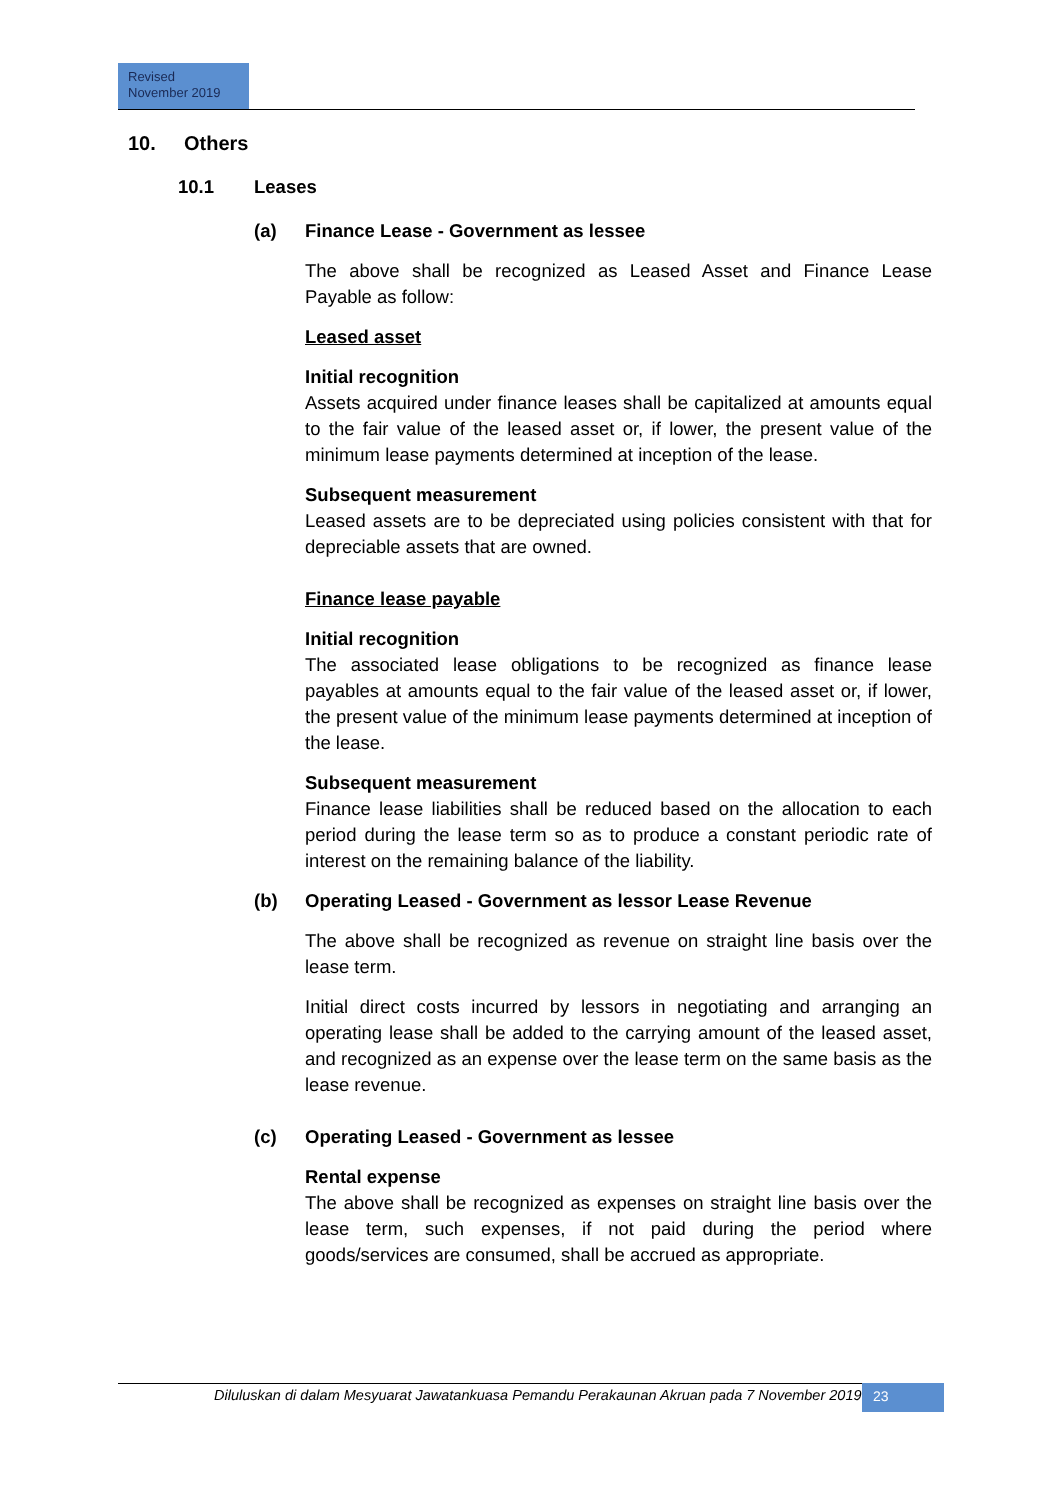Revised
November 2019
10. Others
10.1 Leases
(a) Finance Lease - Government as lessee
The above shall be recognized as Leased Asset and Finance Lease Payable as follow:
Leased asset
Initial recognition
Assets acquired under finance leases shall be capitalized at amounts equal to the fair value of the leased asset or, if lower, the present value of the minimum lease payments determined at inception of the lease.
Subsequent measurement
Leased assets are to be depreciated using policies consistent with that for depreciable assets that are owned.
Finance lease payable
Initial recognition
The associated lease obligations to be recognized as finance lease payables at amounts equal to the fair value of the leased asset or, if lower, the present value of the minimum lease payments determined at inception of the lease.
Subsequent measurement
Finance lease liabilities shall be reduced based on the allocation to each period during the lease term so as to produce a constant periodic rate of interest on the remaining balance of the liability.
(b) Operating Leased - Government as lessor Lease Revenue
The above shall be recognized as revenue on straight line basis over the lease term.
Initial direct costs incurred by lessors in negotiating and arranging an operating lease shall be added to the carrying amount of the leased asset, and recognized as an expense over the lease term on the same basis as the lease revenue.
(c) Operating Leased - Government as lessee
Rental expense
The above shall be recognized as expenses on straight line basis over the lease term, such expenses, if not paid during the period where goods/services are consumed, shall be accrued as appropriate.
Diluluskan di dalam Mesyuarat Jawatankuasa Pemandu Perakaunan Akruan pada 7 November 2019
23